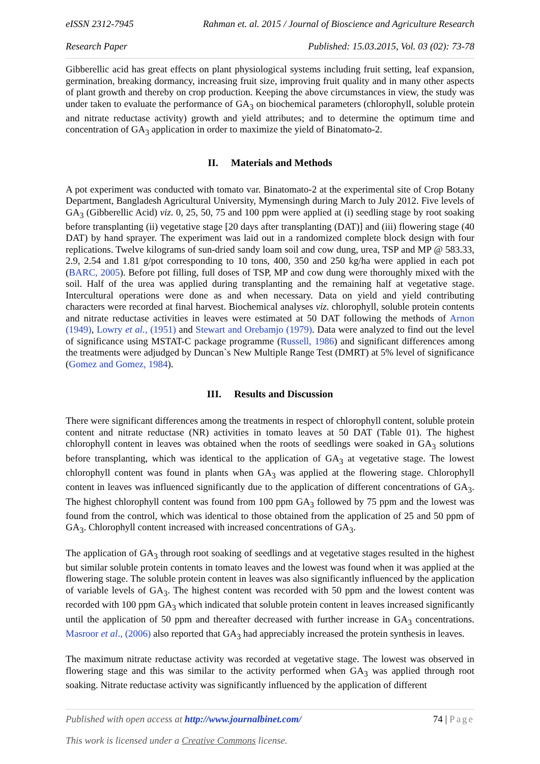eISSN 2312-7945 Rahman et. al. 2015 / Journal of Bioscience and Agriculture Research
Research Paper Published: 15.03.2015, Vol. 03 (02): 73-78
Gibberellic acid has great effects on plant physiological systems including fruit setting, leaf expansion, germination, breaking dormancy, increasing fruit size, improving fruit quality and in many other aspects of plant growth and thereby on crop production. Keeping the above circumstances in view, the study was under taken to evaluate the performance of GA<sub>3</sub> on biochemical parameters (chlorophyll, soluble protein and nitrate reductase activity) growth and yield attributes; and to determine the optimum time and concentration of GA<sub>3</sub> application in order to maximize the yield of Binatomato-2.
II. Materials and Methods
A pot experiment was conducted with tomato var. Binatomato-2 at the experimental site of Crop Botany Department, Bangladesh Agricultural University, Mymensingh during March to July 2012. Five levels of GA<sub>3</sub> (Gibberellic Acid) viz. 0, 25, 50, 75 and 100 ppm were applied at (i) seedling stage by root soaking before transplanting (ii) vegetative stage [20 days after transplanting (DAT)] and (iii) flowering stage (40 DAT) by hand sprayer. The experiment was laid out in a randomized complete block design with four replications. Twelve kilograms of sun-dried sandy loam soil and cow dung, urea, TSP and MP @ 583.33, 2.9, 2.54 and 1.81 g/pot corresponding to 10 tons, 400, 350 and 250 kg/ha were applied in each pot (BARC, 2005). Before pot filling, full doses of TSP, MP and cow dung were thoroughly mixed with the soil. Half of the urea was applied during transplanting and the remaining half at vegetative stage. Intercultural operations were done as and when necessary. Data on yield and yield contributing characters were recorded at final harvest. Biochemical analyses viz. chlorophyll, soluble protein contents and nitrate reductase activities in leaves were estimated at 50 DAT following the methods of Arnon (1949), Lowry et al., (1951) and Stewart and Orebamjo (1979). Data were analyzed to find out the level of significance using MSTAT-C package programme (Russell, 1986) and significant differences among the treatments were adjudged by Duncan`s New Multiple Range Test (DMRT) at 5% level of significance (Gomez and Gomez, 1984).
III. Results and Discussion
There were significant differences among the treatments in respect of chlorophyll content, soluble protein content and nitrate reductase (NR) activities in tomato leaves at 50 DAT (Table 01). The highest chlorophyll content in leaves was obtained when the roots of seedlings were soaked in GA<sub>3</sub> solutions before transplanting, which was identical to the application of GA<sub>3</sub> at vegetative stage. The lowest chlorophyll content was found in plants when GA<sub>3</sub> was applied at the flowering stage. Chlorophyll content in leaves was influenced significantly due to the application of different concentrations of GA<sub>3</sub>. The highest chlorophyll content was found from 100 ppm GA<sub>3</sub> followed by 75 ppm and the lowest was found from the control, which was identical to those obtained from the application of 25 and 50 ppm of GA<sub>3</sub>. Chlorophyll content increased with increased concentrations of GA<sub>3</sub>.
The application of GA<sub>3</sub> through root soaking of seedlings and at vegetative stages resulted in the highest but similar soluble protein contents in tomato leaves and the lowest was found when it was applied at the flowering stage. The soluble protein content in leaves was also significantly influenced by the application of variable levels of GA<sub>3</sub>. The highest content was recorded with 50 ppm and the lowest content was recorded with 100 ppm GA<sub>3</sub> which indicated that soluble protein content in leaves increased significantly until the application of 50 ppm and thereafter decreased with further increase in GA<sub>3</sub> concentrations. Masroor et al., (2006) also reported that GA<sub>3</sub> had appreciably increased the protein synthesis in leaves.
The maximum nitrate reductase activity was recorded at vegetative stage. The lowest was observed in flowering stage and this was similar to the activity performed when GA<sub>3</sub> was applied through root soaking. Nitrate reductase activity was significantly influenced by the application of different
Published with open access at http://www.journalbinet.com/ 74 | Page
This work is licensed under a Creative Commons license.